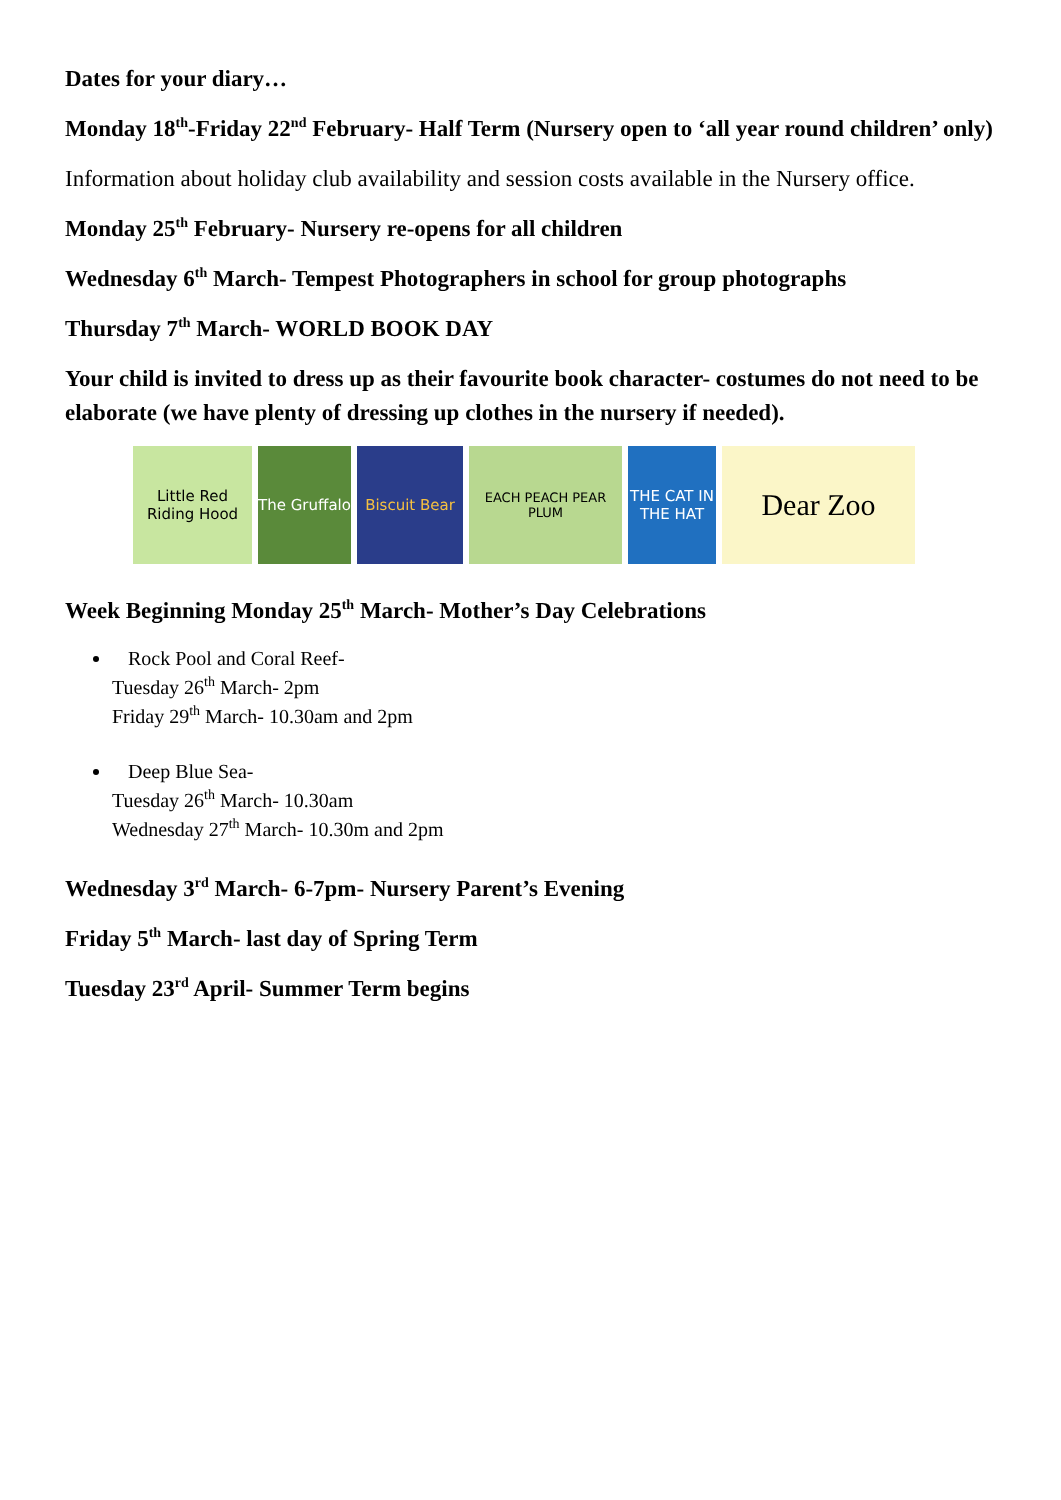Dates for your diary…
Monday 18<sup>th</sup>-Friday 22<sup>nd</sup> February- Half Term (Nursery open to ‘all year round children’ only)
Information about holiday club availability and session costs available in the Nursery office.
Monday 25<sup>th</sup> February- Nursery re-opens for all children
Wednesday 6<sup>th</sup> March- Tempest Photographers in school for group photographs
Thursday 7<sup>th</sup> March- WORLD BOOK DAY
Your child is invited to dress up as their favourite book character- costumes do not need to be elaborate (we have plenty of dressing up clothes in the nursery if needed).
Little Red Riding Hood
The Gruffalo
Biscuit Bear
EACH PEACH PEAR PLUM
THE CAT IN THE HAT
Dear Zoo
Week Beginning Monday 25<sup>th</sup> March- Mother’s Day Celebrations
Rock Pool and Coral Reef-
Tuesday 26<sup>th</sup> March- 2pm
Friday 29<sup>th</sup> March- 10.30am and 2pm
Deep Blue Sea-
Tuesday 26<sup>th</sup> March- 10.30am
Wednesday 27<sup>th</sup> March- 10.30m and 2pm
Wednesday 3<sup>rd</sup> March- 6-7pm- Nursery Parent’s Evening
Friday 5<sup>th</sup> March- last day of Spring Term
Tuesday 23<sup>rd</sup> April- Summer Term begins